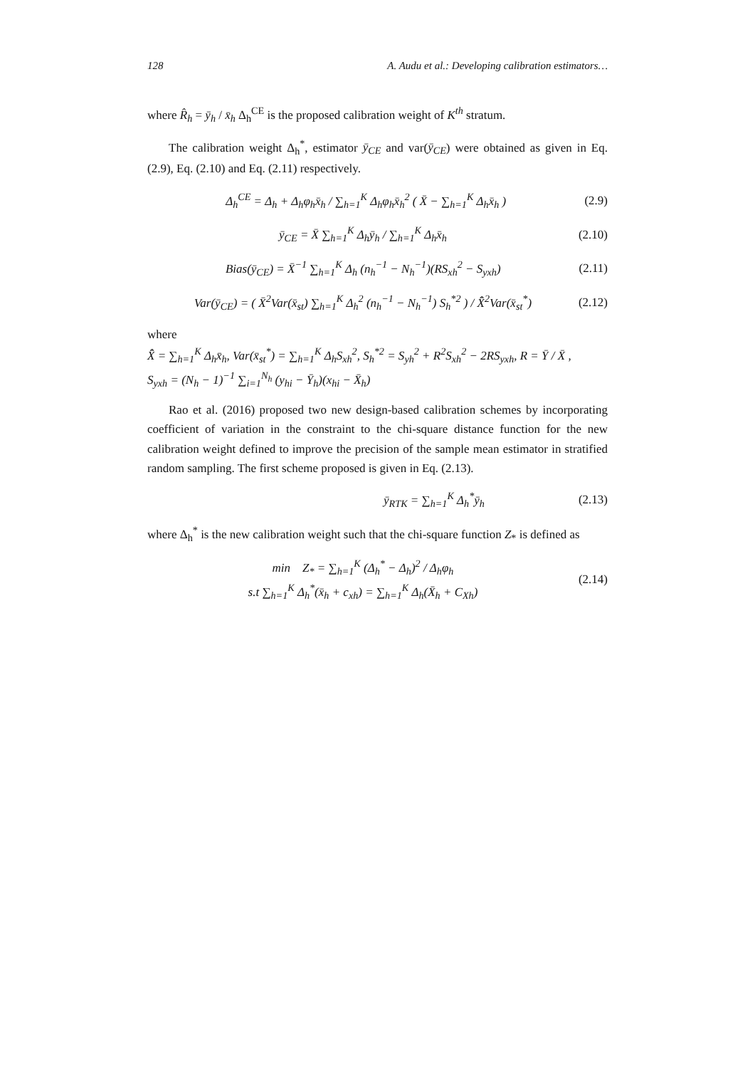128 A. Audu et al.: Developing calibration estimators…
where R̂<sub>h</sub> = ȳ<sub>h</sub> / x̄<sub>h</sub> Δ<sub>h</sub><sup>CE</sup> is the proposed calibration weight of K<sup>th</sup> stratum.
The calibration weight Δ<sub>h</sub><sup>*</sup>, estimator ȳ<sub>CE</sub> and var(ȳ<sub>CE</sub>) were obtained as given in Eq. (2.9), Eq. (2.10) and Eq. (2.11) respectively.
Δ<sub>h</sub><sup>CE</sup> = Δ<sub>h</sub> + Δ<sub>h</sub>φ<sub>h</sub>x̄<sub>h</sub> / ∑<sub>h=1</sub><sup>K</sup> Δ<sub>h</sub>φ<sub>h</sub>x̄<sub>h</sub><sup>2</sup> ( X̄ − ∑<sub>h=1</sub><sup>K</sup> Δ<sub>h</sub>x̄<sub>h</sub> ) (2.9)
ȳ<sub>CE</sub> = X̄ ∑<sub>h=1</sub><sup>K</sup> Δ<sub>h</sub>ȳ<sub>h</sub> / ∑<sub>h=1</sub><sup>K</sup> Δ<sub>h</sub>x̄<sub>h</sub> (2.10)
Bias(ȳ<sub>CE</sub>) = X̄<sup>−1</sup> ∑<sub>h=1</sub><sup>K</sup> Δ<sub>h</sub> (n<sub>h</sub><sup>−1</sup> − N<sub>h</sub><sup>−1</sup>)(RS<sub>xh</sub><sup>2</sup> − S<sub>yxh</sub>) (2.11)
Var(ȳ<sub>CE</sub>) = ( X̄<sup>2</sup>Var(x̄<sub>st</sub>) ∑<sub>h=1</sub><sup>K</sup> Δ<sub>h</sub><sup>2</sup> (n<sub>h</sub><sup>−1</sup> − N<sub>h</sub><sup>−1</sup>) S<sub>h</sub><sup>*2</sup> ) / X̂̄<sup>2</sup>Var(x̄<sub>st</sub><sup>*</sup>) (2.12)
where
X̂̄ = ∑<sub>h=1</sub><sup>K</sup> Δ<sub>h</sub>x̄<sub>h</sub>, Var(x̄<sub>st</sub><sup>*</sup>) = ∑<sub>h=1</sub><sup>K</sup> Δ<sub>h</sub>S<sub>xh</sub><sup>2</sup>, S<sub>h</sub><sup>*2</sup> = S<sub>yh</sub><sup>2</sup> + R<sup>2</sup>S<sub>xh</sub><sup>2</sup> − 2RS<sub>yxh</sub>, R = Ȳ / X̄ ,
S<sub>yxh</sub> = (N<sub>h</sub> − 1)<sup>−1</sup> ∑<sub>i=1</sub><sup>N<sub>h</sub></sup> (y<sub>hi</sub> − Ȳ<sub>h</sub>)(x<sub>hi</sub> − X̄<sub>h</sub>)
Rao et al. (2016) proposed two new design-based calibration schemes by incorporating coefficient of variation in the constraint to the chi-square distance function for the new calibration weight defined to improve the precision of the sample mean estimator in stratified random sampling. The first scheme proposed is given in Eq. (2.13).
ȳ<sub>RTK</sub> = ∑<sub>h=1</sub><sup>K</sup> Δ<sub>h</sub><sup>*</sup>ȳ<sub>h</sub> (2.13)
where Δ<sub>h</sub><sup>*</sup> is the new calibration weight such that the chi-square function Z<sub>*</sub> is defined as
min Z<sub>*</sub> = ∑<sub>h=1</sub><sup>K</sup> (Δ<sub>h</sub><sup>*</sup> − Δ<sub>h</sub>)<sup>2</sup> / Δ<sub>h</sub>φ<sub>h</sub>
s.t ∑<sub>h=1</sub><sup>K</sup> Δ<sub>h</sub><sup>*</sup>(x̄<sub>h</sub> + c<sub>xh</sub>) = ∑<sub>h=1</sub><sup>K</sup> Δ<sub>h</sub>(X̄<sub>h</sub> + C<sub>Xh</sub>) (2.14)